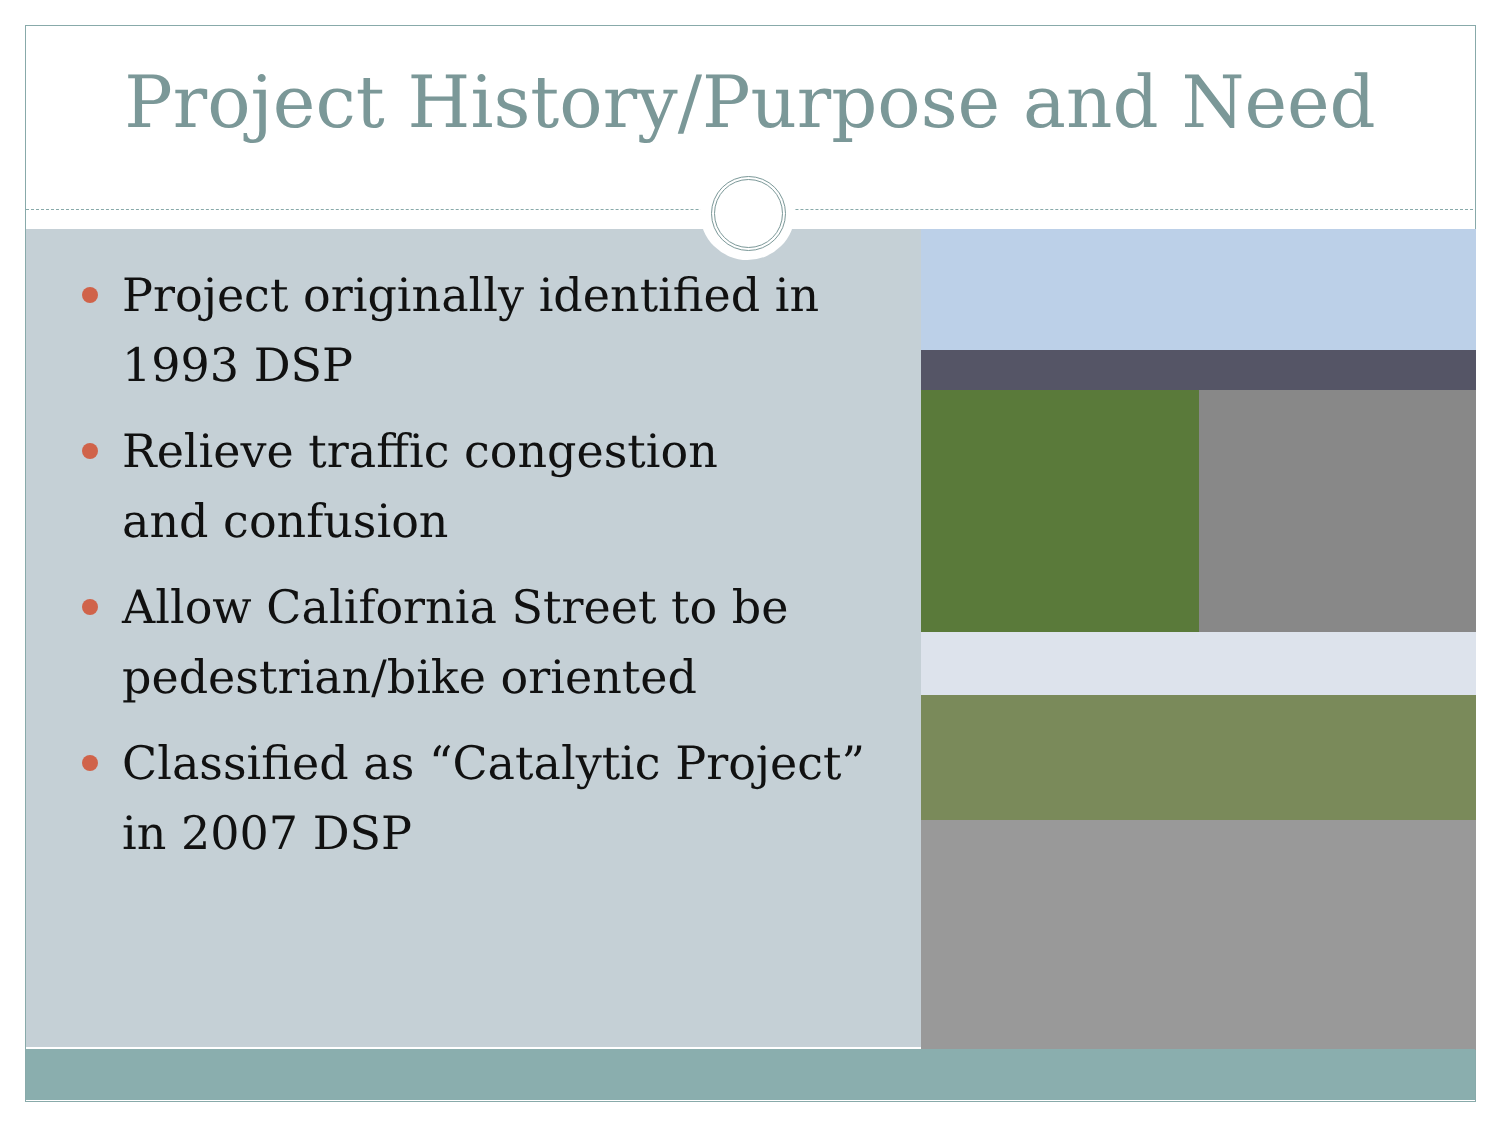Project History/Purpose and Need
Project originally identified in 1993 DSP
Relieve traffic congestion
and confusion
Allow California Street to be pedestrian/bike oriented
Classified as “Catalytic Project” in 2007 DSP